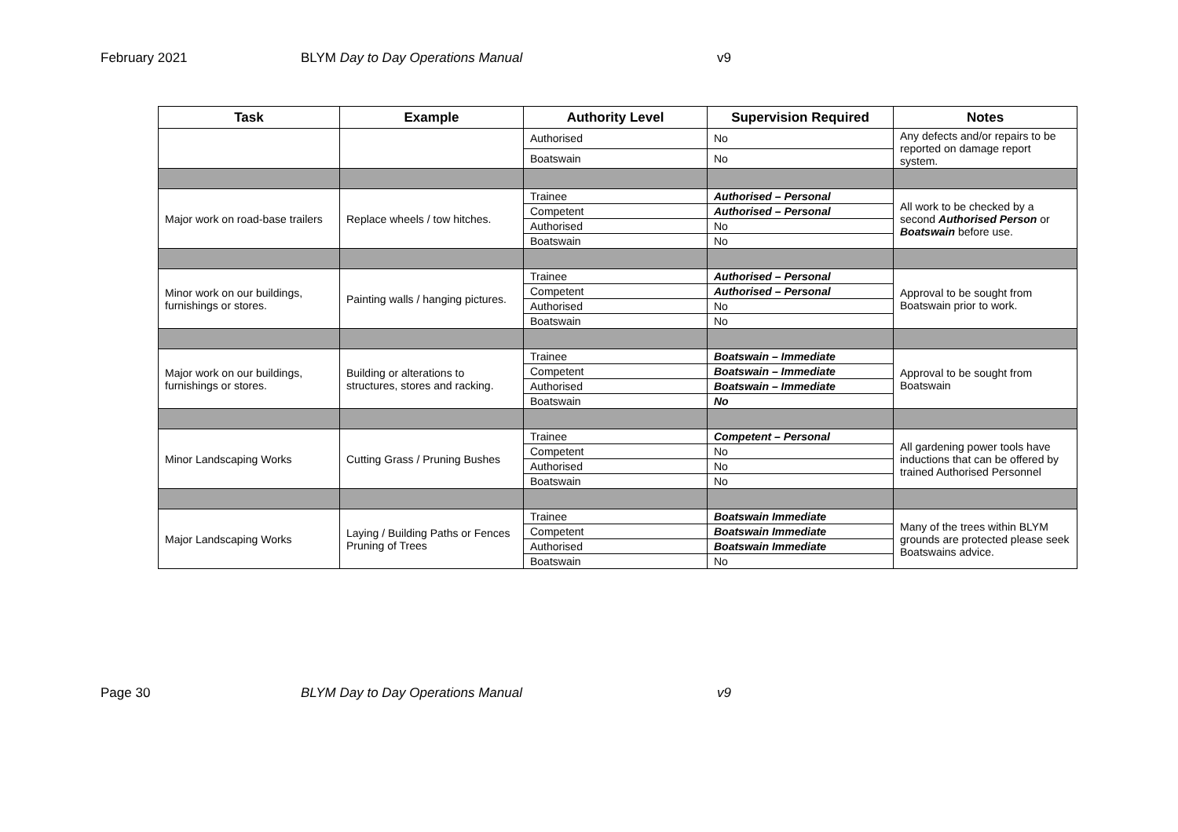February 2021 BLYM Day to Day Operations Manual v9
| Task | Example | Authority Level | Supervision Required | Notes |
| --- | --- | --- | --- | --- |
| | | Authorised | No | Any defects and/or repairs to be reported on damage report system. |
| | | Boatswain | No | |
| Major work on road-base trailers | Replace wheels / tow hitches. | Trainee | Authorised – Personal | All work to be checked by a second Authorised Person or Boatswain before use. |
| | | Competent | Authorised – Personal | |
| | | Authorised | No | |
| | | Boatswain | No | |
| Minor work on our buildings, furnishings or stores. | Painting walls / hanging pictures. | Trainee | Authorised – Personal | Approval to be sought from Boatswain prior to work. |
| | | Competent | Authorised – Personal | |
| | | Authorised | No | |
| | | Boatswain | No | |
| Major work on our buildings, furnishings or stores. | Building or alterations to structures, stores and racking. | Trainee | Boatswain – Immediate | Approval to be sought from Boatswain |
| | | Competent | Boatswain – Immediate | |
| | | Authorised | Boatswain – Immediate | |
| | | Boatswain | No | |
| Minor Landscaping Works | Cutting Grass / Pruning Bushes | Trainee | Competent – Personal | All gardening power tools have inductions that can be offered by trained Authorised Personnel |
| | | Competent | No | |
| | | Authorised | No | |
| | | Boatswain | No | |
| Major Landscaping Works | Laying / Building Paths or Fences Pruning of Trees | Trainee | Boatswain Immediate | Many of the trees within BLYM grounds are protected please seek Boatswains advice. |
| | | Competent | Boatswain Immediate | |
| | | Authorised | Boatswain Immediate | |
| | | Boatswain | No | |
Page 30 BLYM Day to Day Operations Manual v9